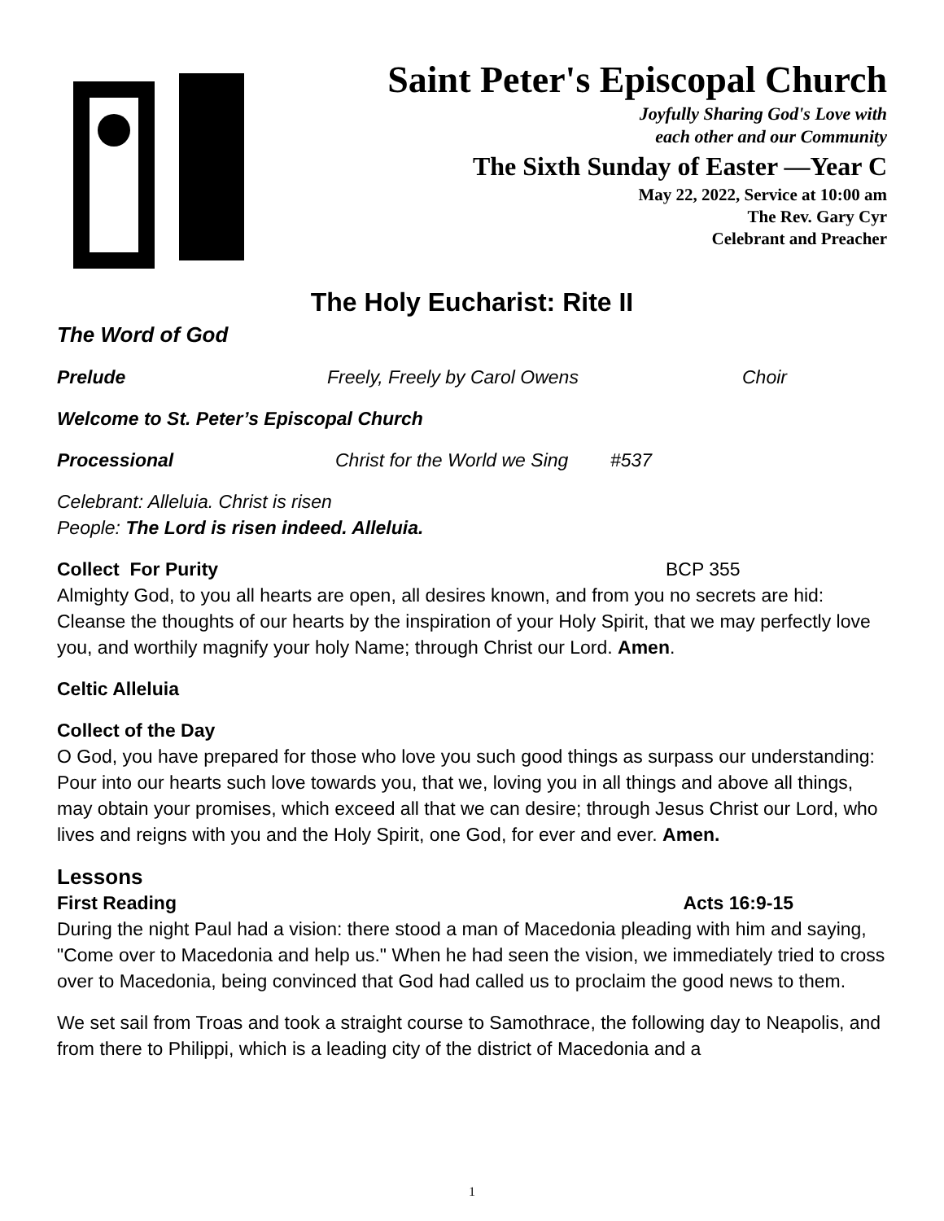Saint Peter's Episcopal Church
Joyfully Sharing God's Love with
each other and our Community
The Sixth Sunday of Easter —Year C
May 22, 2022, Service at 10:00 am
The Rev. Gary Cyr
Celebrant and Preacher
The Holy Eucharist: Rite II
The Word of God
Prelude Freely, Freely by Carol Owens Choir
Welcome to St. Peter’s Episcopal Church
Processional Christ for the World we Sing #537
Celebrant: Alleluia. Christ is risen
People: The Lord is risen indeed. Alleluia.
Collect For Purity BCP 355
Almighty God, to you all hearts are open, all desires known, and from you no secrets are hid: Cleanse the thoughts of our hearts by the inspiration of your Holy Spirit, that we may perfectly love you, and worthily magnify your holy Name; through Christ our Lord. Amen.
Celtic Alleluia
Collect of the Day
O God, you have prepared for those who love you such good things as surpass our understanding: Pour into our hearts such love towards you, that we, loving you in all things and above all things, may obtain your promises, which exceed all that we can desire; through Jesus Christ our Lord, who lives and reigns with you and the Holy Spirit, one God, for ever and ever. Amen.
Lessons
First Reading Acts 16:9-15
During the night Paul had a vision: there stood a man of Macedonia pleading with him and saying, "Come over to Macedonia and help us." When he had seen the vision, we immediately tried to cross over to Macedonia, being convinced that God had called us to proclaim the good news to them.
We set sail from Troas and took a straight course to Samothrace, the following day to Neapolis, and from there to Philippi, which is a leading city of the district of Macedonia and a
1